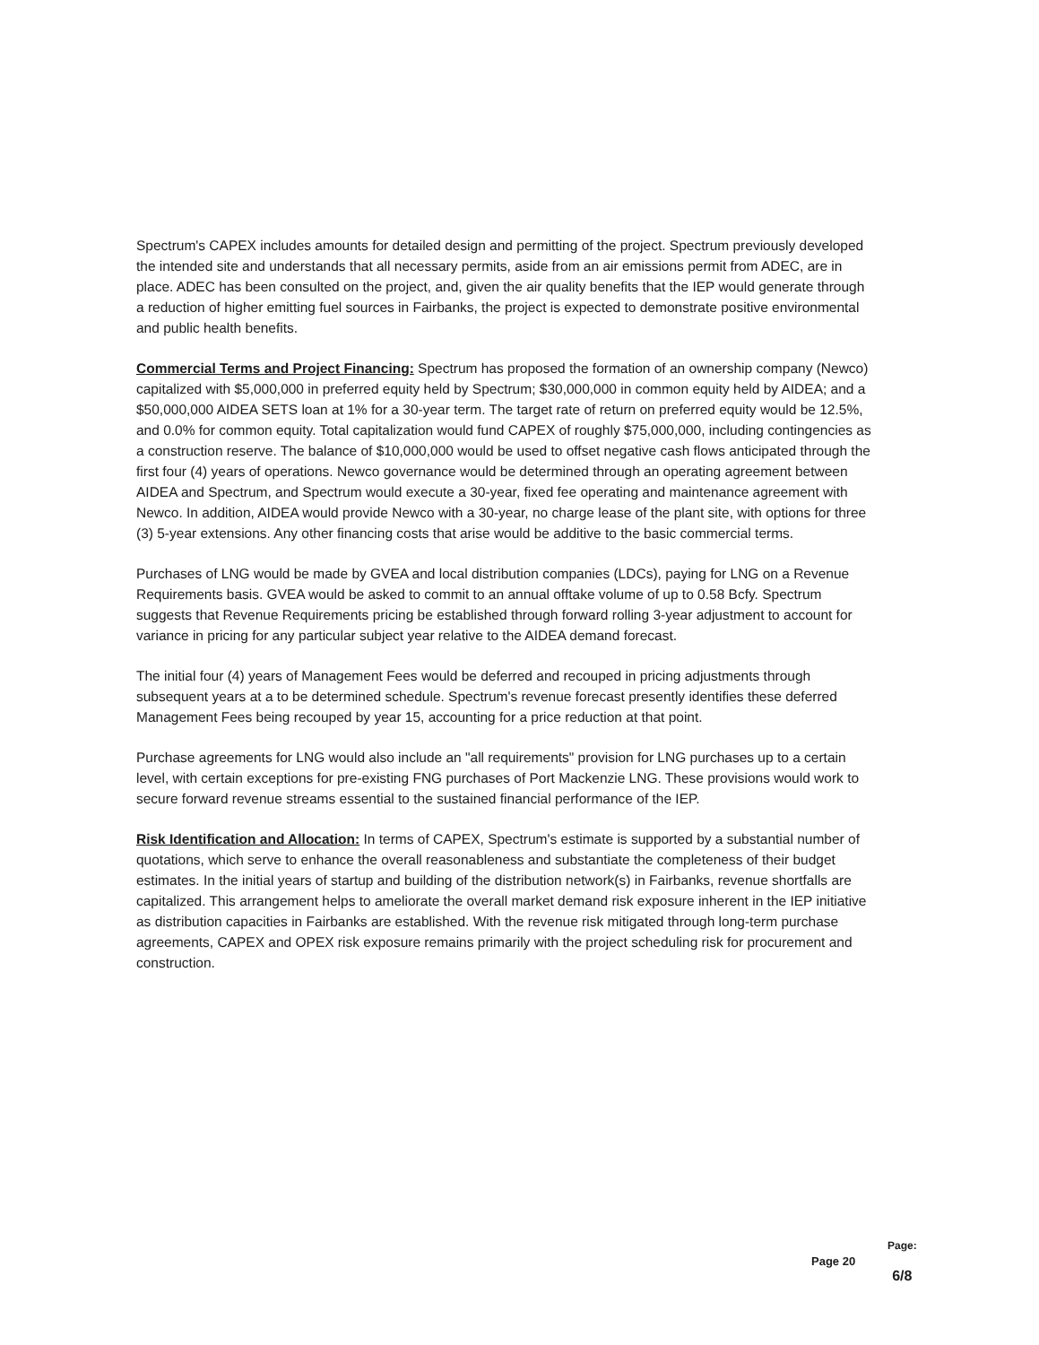Spectrum's CAPEX includes amounts for detailed design and permitting of the project. Spectrum previously developed the intended site and understands that all necessary permits, aside from an air emissions permit from ADEC, are in place. ADEC has been consulted on the project, and, given the air quality benefits that the IEP would generate through a reduction of higher emitting fuel sources in Fairbanks, the project is expected to demonstrate positive environmental and public health benefits.
Commercial Terms and Project Financing: Spectrum has proposed the formation of an ownership company (Newco) capitalized with $5,000,000 in preferred equity held by Spectrum; $30,000,000 in common equity held by AIDEA; and a $50,000,000 AIDEA SETS loan at 1% for a 30-year term. The target rate of return on preferred equity would be 12.5%, and 0.0% for common equity. Total capitalization would fund CAPEX of roughly $75,000,000, including contingencies as a construction reserve. The balance of $10,000,000 would be used to offset negative cash flows anticipated through the first four (4) years of operations. Newco governance would be determined through an operating agreement between AIDEA and Spectrum, and Spectrum would execute a 30-year, fixed fee operating and maintenance agreement with Newco. In addition, AIDEA would provide Newco with a 30-year, no charge lease of the plant site, with options for three (3) 5-year extensions. Any other financing costs that arise would be additive to the basic commercial terms.
Purchases of LNG would be made by GVEA and local distribution companies (LDCs), paying for LNG on a Revenue Requirements basis. GVEA would be asked to commit to an annual offtake volume of up to 0.58 Bcfy. Spectrum suggests that Revenue Requirements pricing be established through forward rolling 3-year adjustment to account for variance in pricing for any particular subject year relative to the AIDEA demand forecast.
The initial four (4) years of Management Fees would be deferred and recouped in pricing adjustments through subsequent years at a to be determined schedule. Spectrum's revenue forecast presently identifies these deferred Management Fees being recouped by year 15, accounting for a price reduction at that point.
Purchase agreements for LNG would also include an "all requirements" provision for LNG purchases up to a certain level, with certain exceptions for pre-existing FNG purchases of Port Mackenzie LNG. These provisions would work to secure forward revenue streams essential to the sustained financial performance of the IEP.
Risk Identification and Allocation: In terms of CAPEX, Spectrum's estimate is supported by a substantial number of quotations, which serve to enhance the overall reasonableness and substantiate the completeness of their budget estimates. In the initial years of startup and building of the distribution network(s) in Fairbanks, revenue shortfalls are capitalized. This arrangement helps to ameliorate the overall market demand risk exposure inherent in the IEP initiative as distribution capacities in Fairbanks are established. With the revenue risk mitigated through long-term purchase agreements, CAPEX and OPEX risk exposure remains primarily with the project scheduling risk for procurement and construction.
Page 20
Page:
6/8